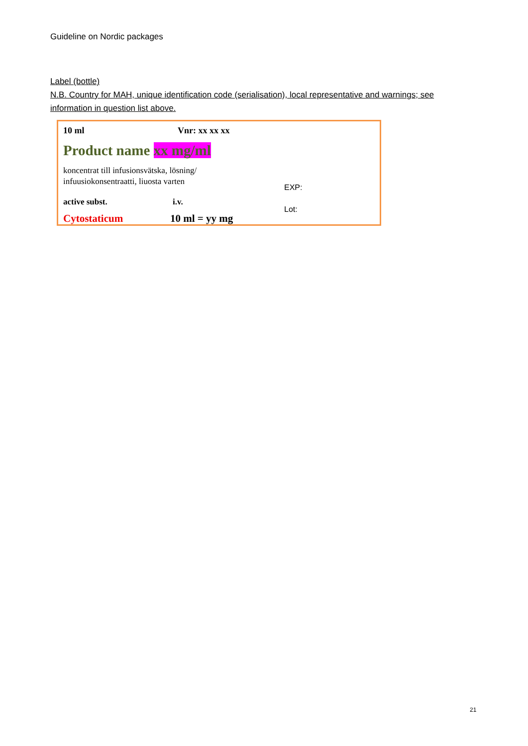Guideline on Nordic packages
Label (bottle)
N.B. Country for MAH, unique identification code (serialisation), local representative and warnings; see information in question list above.
10 ml Vnr: xx xx xx
Product name xx mg/ml
koncentrat till infusionsvätska, lösning/
infuusiokonsentraatti, liuosta varten
EXP:
active subst. i.v.
Lot:
Cytostaticum 10 ml = yy mg
21